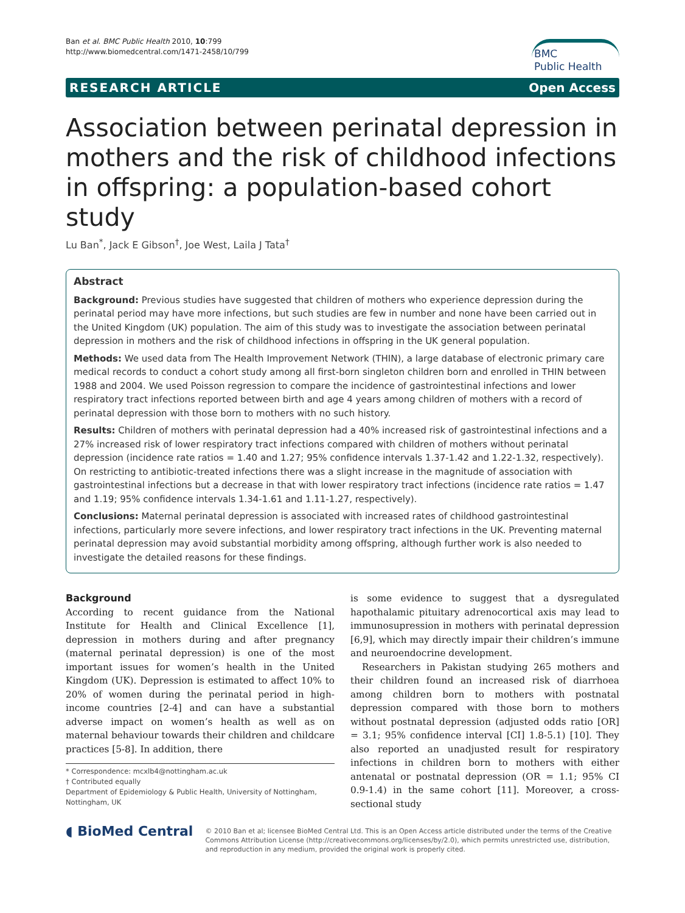Ban et al. BMC Public Health 2010, 10:799
http://www.biomedcentral.com/1471-2458/10/799
BMC
Public Health
RESEARCH ARTICLE Open Access
Association between perinatal depression in mothers and the risk of childhood infections in offspring: a population-based cohort study
Lu Ban<sup>*</sup>, Jack E Gibson<sup>†</sup>, Joe West, Laila J Tata<sup>†</sup>
Abstract
Background: Previous studies have suggested that children of mothers who experience depression during the perinatal period may have more infections, but such studies are few in number and none have been carried out in the United Kingdom (UK) population. The aim of this study was to investigate the association between perinatal depression in mothers and the risk of childhood infections in offspring in the UK general population.
Methods: We used data from The Health Improvement Network (THIN), a large database of electronic primary care medical records to conduct a cohort study among all first-born singleton children born and enrolled in THIN between 1988 and 2004. We used Poisson regression to compare the incidence of gastrointestinal infections and lower respiratory tract infections reported between birth and age 4 years among children of mothers with a record of perinatal depression with those born to mothers with no such history.
Results: Children of mothers with perinatal depression had a 40% increased risk of gastrointestinal infections and a 27% increased risk of lower respiratory tract infections compared with children of mothers without perinatal depression (incidence rate ratios = 1.40 and 1.27; 95% confidence intervals 1.37-1.42 and 1.22-1.32, respectively). On restricting to antibiotic-treated infections there was a slight increase in the magnitude of association with gastrointestinal infections but a decrease in that with lower respiratory tract infections (incidence rate ratios = 1.47 and 1.19; 95% confidence intervals 1.34-1.61 and 1.11-1.27, respectively).
Conclusions: Maternal perinatal depression is associated with increased rates of childhood gastrointestinal infections, particularly more severe infections, and lower respiratory tract infections in the UK. Preventing maternal perinatal depression may avoid substantial morbidity among offspring, although further work is also needed to investigate the detailed reasons for these findings.
Background
According to recent guidance from the National Institute for Health and Clinical Excellence [1], depression in mothers during and after pregnancy (maternal perinatal depression) is one of the most important issues for women’s health in the United Kingdom (UK). Depression is estimated to affect 10% to 20% of women during the perinatal period in high-income countries [2-4] and can have a substantial adverse impact on women’s health as well as on maternal behaviour towards their children and childcare practices [5-8]. In addition, there
* Correspondence: mcxlb4@nottingham.ac.uk
† Contributed equally
Department of Epidemiology & Public Health, University of Nottingham, Nottingham, UK
is some evidence to suggest that a dysregulated hapothalamic pituitary adrenocortical axis may lead to immunosupression in mothers with perinatal depression [6,9], which may directly impair their children’s immune and neuroendocrine development.
Researchers in Pakistan studying 265 mothers and their children found an increased risk of diarrhoea among children born to mothers with postnatal depression compared with those born to mothers without postnatal depression (adjusted odds ratio [OR] = 3.1; 95% confidence interval [CI] 1.8-5.1) [10]. They also reported an unadjusted result for respiratory infections in children born to mothers with either antenatal or postnatal depression (OR = 1.1; 95% CI 0.9-1.4) in the same cohort [11]. Moreover, a cross-sectional study
◖ BioMed Central
© 2010 Ban et al; licensee BioMed Central Ltd. This is an Open Access article distributed under the terms of the Creative Commons Attribution License (http://creativecommons.org/licenses/by/2.0), which permits unrestricted use, distribution, and reproduction in any medium, provided the original work is properly cited.